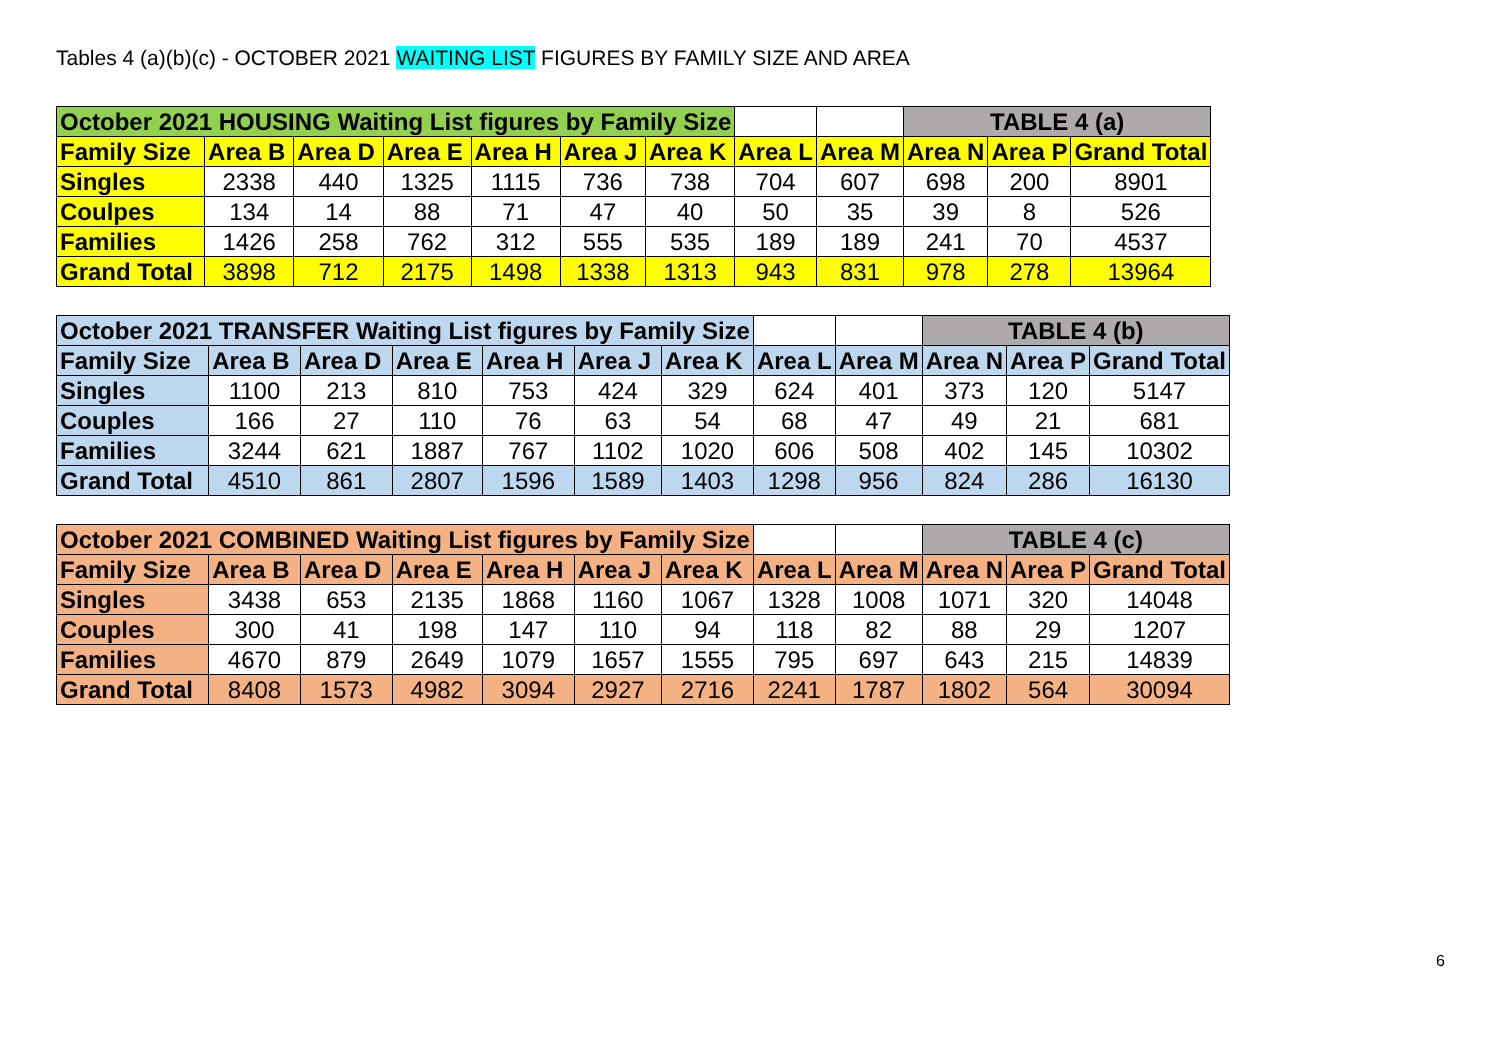Tables 4 (a)(b)(c) - OCTOBER 2021 WAITING LIST FIGURES BY FAMILY SIZE AND AREA
| October 2021 HOUSING Waiting List figures by Family Size | | | | | | | | | TABLE 4 (a) | | |
| Family Size | Area B | Area D | Area E | Area H | Area J | Area K | Area L | Area M | Area N | Area P | Grand Total |
| Singles | 2338 | 440 | 1325 | 1115 | 736 | 738 | 704 | 607 | 698 | 200 | 8901 |
| Coulpes | 134 | 14 | 88 | 71 | 47 | 40 | 50 | 35 | 39 | 8 | 526 |
| Families | 1426 | 258 | 762 | 312 | 555 | 535 | 189 | 189 | 241 | 70 | 4537 |
| Grand Total | 3898 | 712 | 2175 | 1498 | 1338 | 1313 | 943 | 831 | 978 | 278 | 13964 |
| October 2021 TRANSFER Waiting List figures by Family Size | | | | | | | | | TABLE 4 (b) | | |
| Family Size | Area B | Area D | Area E | Area H | Area J | Area K | Area L | Area M | Area N | Area P | Grand Total |
| Singles | 1100 | 213 | 810 | 753 | 424 | 329 | 624 | 401 | 373 | 120 | 5147 |
| Couples | 166 | 27 | 110 | 76 | 63 | 54 | 68 | 47 | 49 | 21 | 681 |
| Families | 3244 | 621 | 1887 | 767 | 1102 | 1020 | 606 | 508 | 402 | 145 | 10302 |
| Grand Total | 4510 | 861 | 2807 | 1596 | 1589 | 1403 | 1298 | 956 | 824 | 286 | 16130 |
| October 2021 COMBINED Waiting List figures by Family Size | | | | | | | | | TABLE 4 (c) | | |
| Family Size | Area B | Area D | Area E | Area H | Area J | Area K | Area L | Area M | Area N | Area P | Grand Total |
| Singles | 3438 | 653 | 2135 | 1868 | 1160 | 1067 | 1328 | 1008 | 1071 | 320 | 14048 |
| Couples | 300 | 41 | 198 | 147 | 110 | 94 | 118 | 82 | 88 | 29 | 1207 |
| Families | 4670 | 879 | 2649 | 1079 | 1657 | 1555 | 795 | 697 | 643 | 215 | 14839 |
| Grand Total | 8408 | 1573 | 4982 | 3094 | 2927 | 2716 | 2241 | 1787 | 1802 | 564 | 30094 |
6